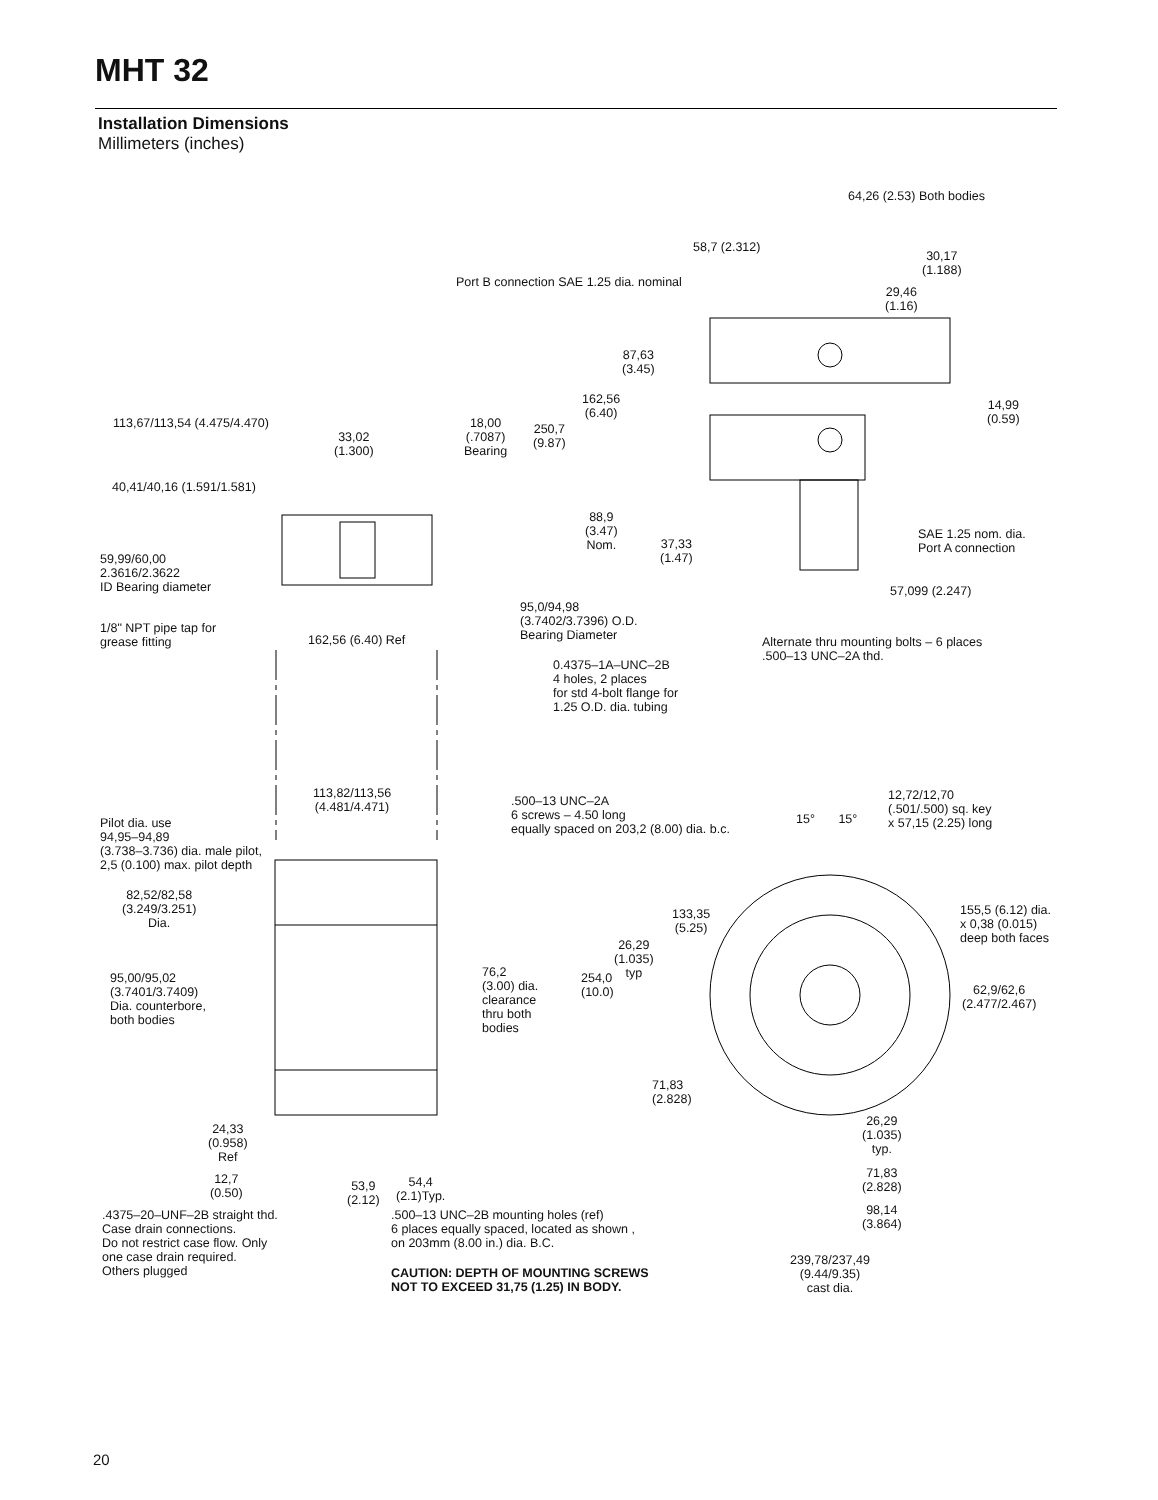MHT 32
Installation Dimensions
Millimeters (inches)
64,26 (2.53) Both bodies
58,7 (2.312)
30,17
(1.188)
Port B connection SAE 1.25 dia. nominal
29,46
(1.16)
87,63
(3.45)
162,56
(6.40)
14,99
(0.59)
113,67/113,54 (4.475/4.470)
18,00
(.7087)
Bearing
250,7
(9.87)
33,02
(1.300)
40,41/40,16 (1.591/1.581)
88,9
(3.47)
Nom.
SAE 1.25 nom. dia.
Port A connection
37,33
(1.47)
59,99/60,00
2.3616/2.3622
ID Bearing diameter
57,099 (2.247)
95,0/94,98
(3.7402/3.7396) O.D.
Bearing Diameter
1/8" NPT pipe tap for
grease fitting
162,56 (6.40) Ref
Alternate thru mounting bolts – 6 places
.500–13 UNC–2A thd.
0.4375–1A–UNC–2B
4 holes, 2 places
for std 4-bolt flange for
1.25 O.D. dia. tubing
113,82/113,56
(4.481/4.471)
12,72/12,70
(.501/.500) sq. key
x 57,15 (2.25) long
.500–13 UNC–2A
6 screws – 4.50 long
equally spaced on 203,2 (8.00) dia. b.c.
15° 15°
Pilot dia. use
94,95–94,89
(3.738–3.736) dia. male pilot,
2,5 (0.100) max. pilot depth
82,52/82,58
(3.249/3.251)
Dia.
155,5 (6.12) dia.
x 0,38 (0.015)
deep both faces
133,35
(5.25)
26,29
(1.035)
typ
76,2
(3.00) dia.
clearance
thru both
bodies
95,00/95,02
(3.7401/3.7409)
Dia. counterbore,
both bodies
254,0
(10.0)
62,9/62,6
(2.477/2.467)
71,83
(2.828)
26,29
(1.035)
typ.
24,33
(0.958)
Ref
71,83
(2.828)
12,7
(0.50)
53,9
(2.12)
54,4
(2.1)Typ.
98,14
(3.864)
.4375–20–UNF–2B straight thd.
Case drain connections.
Do not restrict case flow. Only
one case drain required.
Others plugged
.500–13 UNC–2B mounting holes (ref)
6 places equally spaced, located as shown ,
on 203mm (8.00 in.) dia. B.C.
239,78/237,49
(9.44/9.35)
cast dia.
CAUTION: DEPTH OF MOUNTING SCREWS
NOT TO EXCEED 31,75 (1.25) IN BODY.
20